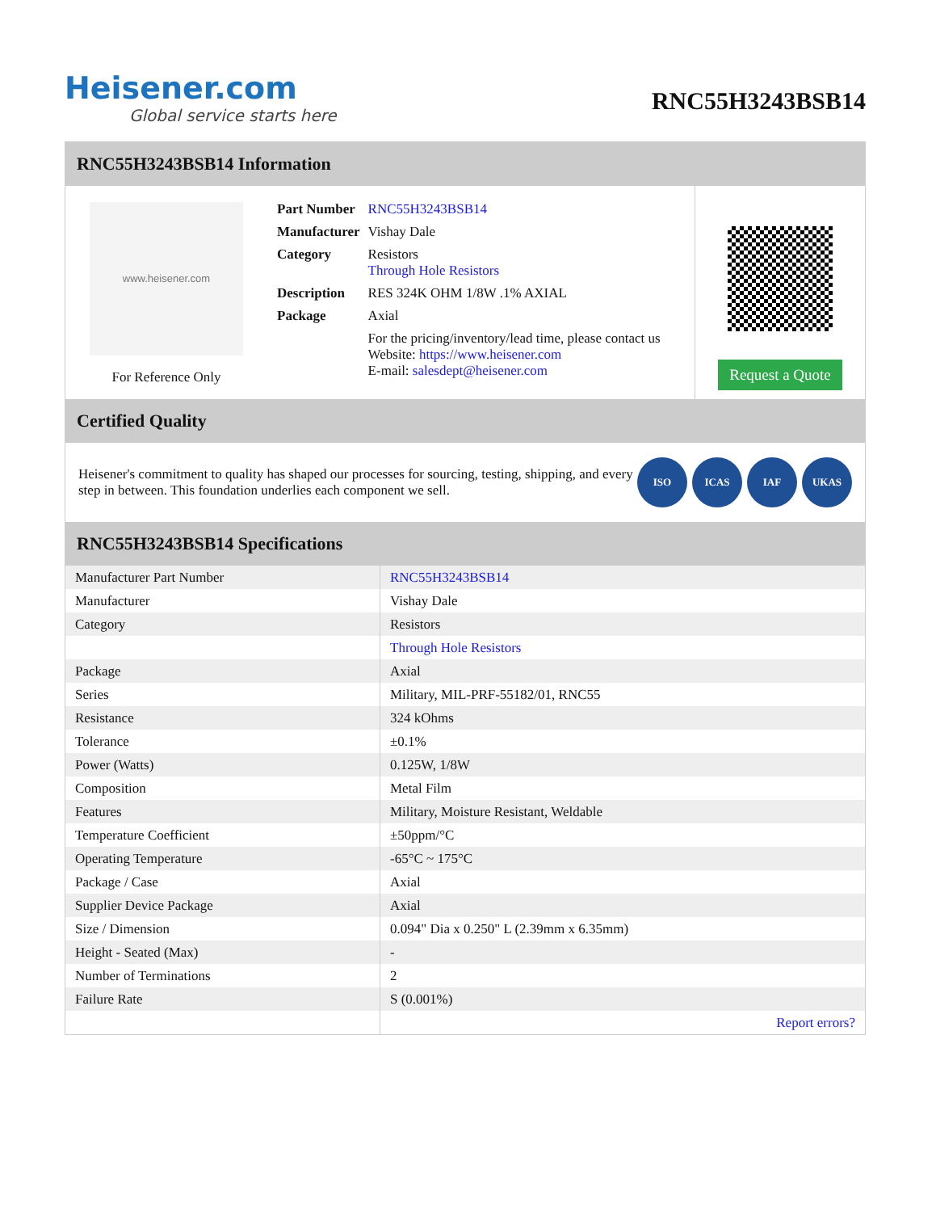Heisener.com
Global service starts here
RNC55H3243BSB14
RNC55H3243BSB14 Information
www.heisener.com
For Reference Only
| Part Number | RNC55H3243BSB14 |
| Manufacturer | Vishay Dale |
| Category | Resistors Through Hole Resistors |
| Description | RES 324K OHM 1/8W .1% AXIAL |
| Package | Axial |
| | For the pricing/inventory/lead time, please contact us Website: https://www.heisener.com E-mail: salesdept@heisener.com |
Request a Quote
Certified Quality
Heisener's commitment to quality has shaped our processes for sourcing, testing, shipping, and every step in between. This foundation underlies each component we sell.
ISO ICAS IAF UKAS
RNC55H3243BSB14 Specifications
| Manufacturer Part Number | RNC55H3243BSB14 |
| Manufacturer | Vishay Dale |
| Category | Resistors |
| | Through Hole Resistors |
| Package | Axial |
| Series | Military, MIL-PRF-55182/01, RNC55 |
| Resistance | 324 kOhms |
| Tolerance | ±0.1% |
| Power (Watts) | 0.125W, 1/8W |
| Composition | Metal Film |
| Features | Military, Moisture Resistant, Weldable |
| Temperature Coefficient | ±50ppm/°C |
| Operating Temperature | -65°C ~ 175°C |
| Package / Case | Axial |
| Supplier Device Package | Axial |
| Size / Dimension | 0.094" Dia x 0.250" L (2.39mm x 6.35mm) |
| Height - Seated (Max) | - |
| Number of Terminations | 2 |
| Failure Rate | S (0.001%) |
| | Report errors? |